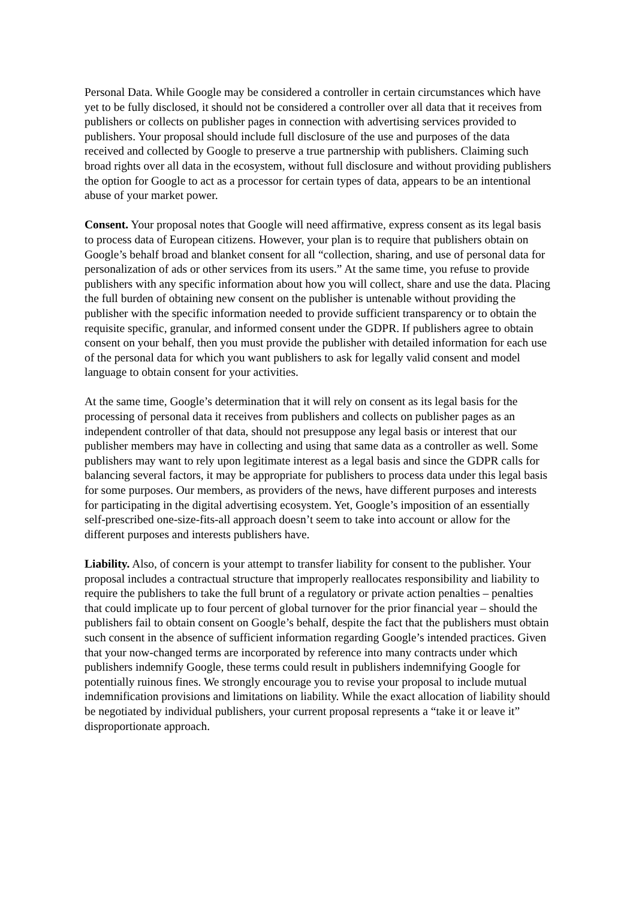Personal Data. While Google may be considered a controller in certain circumstances which have yet to be fully disclosed, it should not be considered a controller over all data that it receives from publishers or collects on publisher pages in connection with advertising services provided to publishers. Your proposal should include full disclosure of the use and purposes of the data received and collected by Google to preserve a true partnership with publishers. Claiming such broad rights over all data in the ecosystem, without full disclosure and without providing publishers the option for Google to act as a processor for certain types of data, appears to be an intentional abuse of your market power.
Consent. Your proposal notes that Google will need affirmative, express consent as its legal basis to process data of European citizens. However, your plan is to require that publishers obtain on Google’s behalf broad and blanket consent for all “collection, sharing, and use of personal data for personalization of ads or other services from its users.” At the same time, you refuse to provide publishers with any specific information about how you will collect, share and use the data. Placing the full burden of obtaining new consent on the publisher is untenable without providing the publisher with the specific information needed to provide sufficient transparency or to obtain the requisite specific, granular, and informed consent under the GDPR. If publishers agree to obtain consent on your behalf, then you must provide the publisher with detailed information for each use of the personal data for which you want publishers to ask for legally valid consent and model language to obtain consent for your activities.
At the same time, Google’s determination that it will rely on consent as its legal basis for the processing of personal data it receives from publishers and collects on publisher pages as an independent controller of that data, should not presuppose any legal basis or interest that our publisher members may have in collecting and using that same data as a controller as well. Some publishers may want to rely upon legitimate interest as a legal basis and since the GDPR calls for balancing several factors, it may be appropriate for publishers to process data under this legal basis for some purposes. Our members, as providers of the news, have different purposes and interests for participating in the digital advertising ecosystem. Yet, Google’s imposition of an essentially self-prescribed one-size-fits-all approach doesn’t seem to take into account or allow for the different purposes and interests publishers have.
Liability. Also, of concern is your attempt to transfer liability for consent to the publisher. Your proposal includes a contractual structure that improperly reallocates responsibility and liability to require the publishers to take the full brunt of a regulatory or private action penalties – penalties that could implicate up to four percent of global turnover for the prior financial year – should the publishers fail to obtain consent on Google’s behalf, despite the fact that the publishers must obtain such consent in the absence of sufficient information regarding Google’s intended practices. Given that your now-changed terms are incorporated by reference into many contracts under which publishers indemnify Google, these terms could result in publishers indemnifying Google for potentially ruinous fines. We strongly encourage you to revise your proposal to include mutual indemnification provisions and limitations on liability. While the exact allocation of liability should be negotiated by individual publishers, your current proposal represents a “take it or leave it” disproportionate approach.